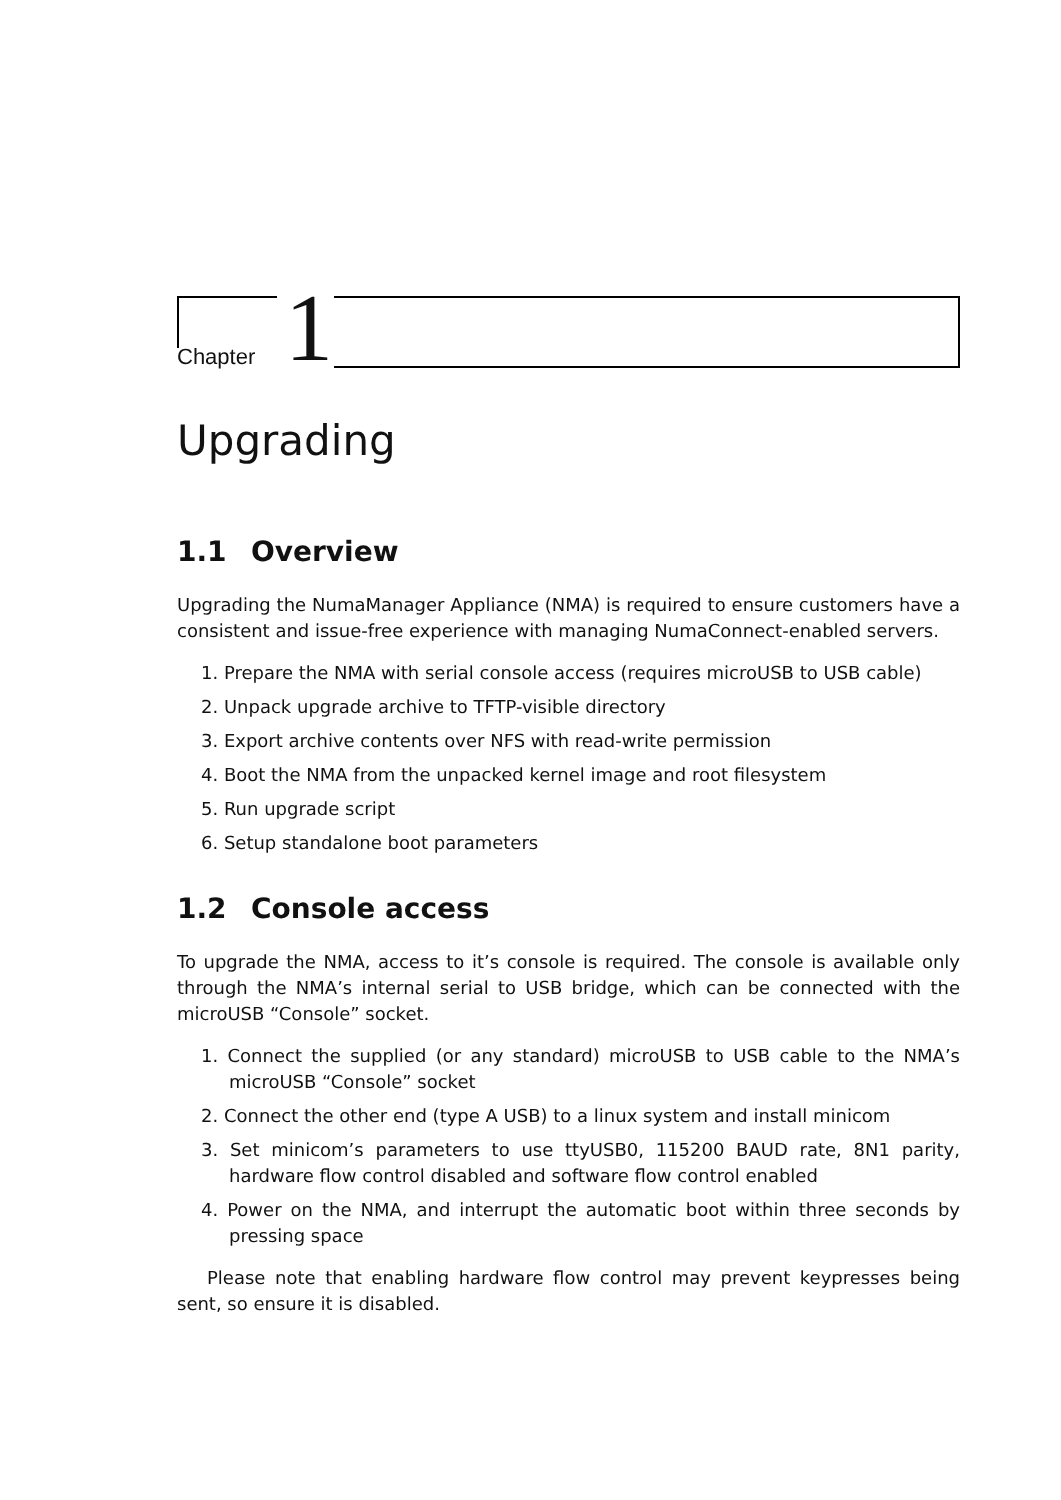Chapter 1
Upgrading
1.1 Overview
Upgrading the NumaManager Appliance (NMA) is required to ensure customers have a consistent and issue-free experience with managing NumaConnect-enabled servers.
1. Prepare the NMA with serial console access (requires microUSB to USB cable)
2. Unpack upgrade archive to TFTP-visible directory
3. Export archive contents over NFS with read-write permission
4. Boot the NMA from the unpacked kernel image and root filesystem
5. Run upgrade script
6. Setup standalone boot parameters
1.2 Console access
To upgrade the NMA, access to it’s console is required. The console is available only through the NMA’s internal serial to USB bridge, which can be connected with the microUSB “Console” socket.
1. Connect the supplied (or any standard) microUSB to USB cable to the NMA’s microUSB “Console” socket
2. Connect the other end (type A USB) to a linux system and install minicom
3. Set minicom’s parameters to use ttyUSB0, 115200 BAUD rate, 8N1 parity, hardware flow control disabled and software flow control enabled
4. Power on the NMA, and interrupt the automatic boot within three seconds by pressing space
Please note that enabling hardware flow control may prevent keypresses being sent, so ensure it is disabled.